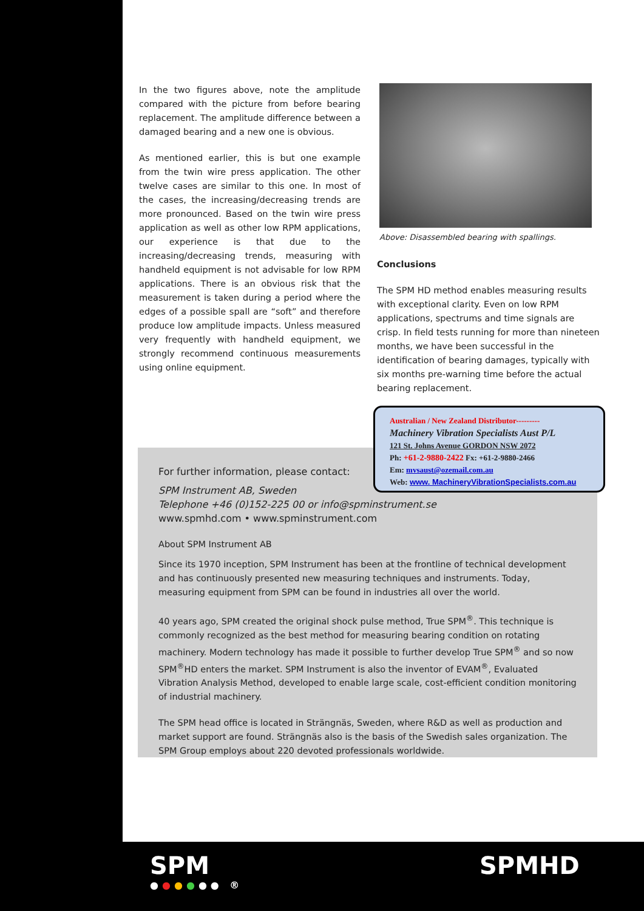In the two figures above, note the amplitude compared with the picture from before bearing replacement. The amplitude difference between a damaged bearing and a new one is obvious.
As mentioned earlier, this is but one example from the twin wire press application. The other twelve cases are similar to this one. In most of the cases, the increasing/decreasing trends are more pronounced. Based on the twin wire press application as well as other low RPM applications, our experience is that due to the increasing/decreasing trends, measuring with handheld equipment is not advisable for low RPM applications. There is an obvious risk that the measurement is taken during a period where the edges of a possible spall are “soft” and therefore produce low amplitude impacts. Unless measured very frequently with handheld equipment, we strongly recommend continuous measurements using online equipment.
Above: Disassembled bearing with spallings.
Conclusions
The SPM HD method enables measuring results with exceptional clarity. Even on low RPM applications, spectrums and time signals are crisp. In field tests running for more than nineteen months, we have been successful in the identification of bearing damages, typically with six months pre-warning time before the actual bearing replacement.
For further information, please contact:
SPM Instrument AB, Sweden
Telephone +46 (0)152-225 00 or info@spminstrument.se
www.spmhd.com • www.spminstrument.com
About SPM Instrument AB
Since its 1970 inception, SPM Instrument has been at the frontline of technical development and has continuously presented new measuring techniques and instruments. Today, measuring equipment from SPM can be found in industries all over the world.
40 years ago, SPM created the original shock pulse method, True SPM<sup>®</sup>. This technique is commonly recognized as the best method for measuring bearing condition on rotating machinery. Modern technology has made it possible to further develop True SPM<sup>®</sup> and so now SPM<sup>®</sup>HD enters the market. SPM Instrument is also the inventor of EVAM<sup>®</sup>, Evaluated Vibration Analysis Method, developed to enable large scale, cost-efficient condition monitoring of industrial machinery.
The SPM head office is located in Strängnäs, Sweden, where R&D as well as production and market support are found. Strängnäs also is the basis of the Swedish sales organization. The SPM Group employs about 220 devoted professionals worldwide.
Australian / New Zealand Distributor---------
Machinery Vibration Specialists Aust P/L
121 St. Johns Avenue GORDON NSW 2072
Ph: +61-2-9880-2422 Fx: +61-2-9880-2466
Em: mvsaust@ozemail.com.au
Web: www. MachineryVibrationSpecialists.com.au
SPM
●●●●●● ®
SPMHD